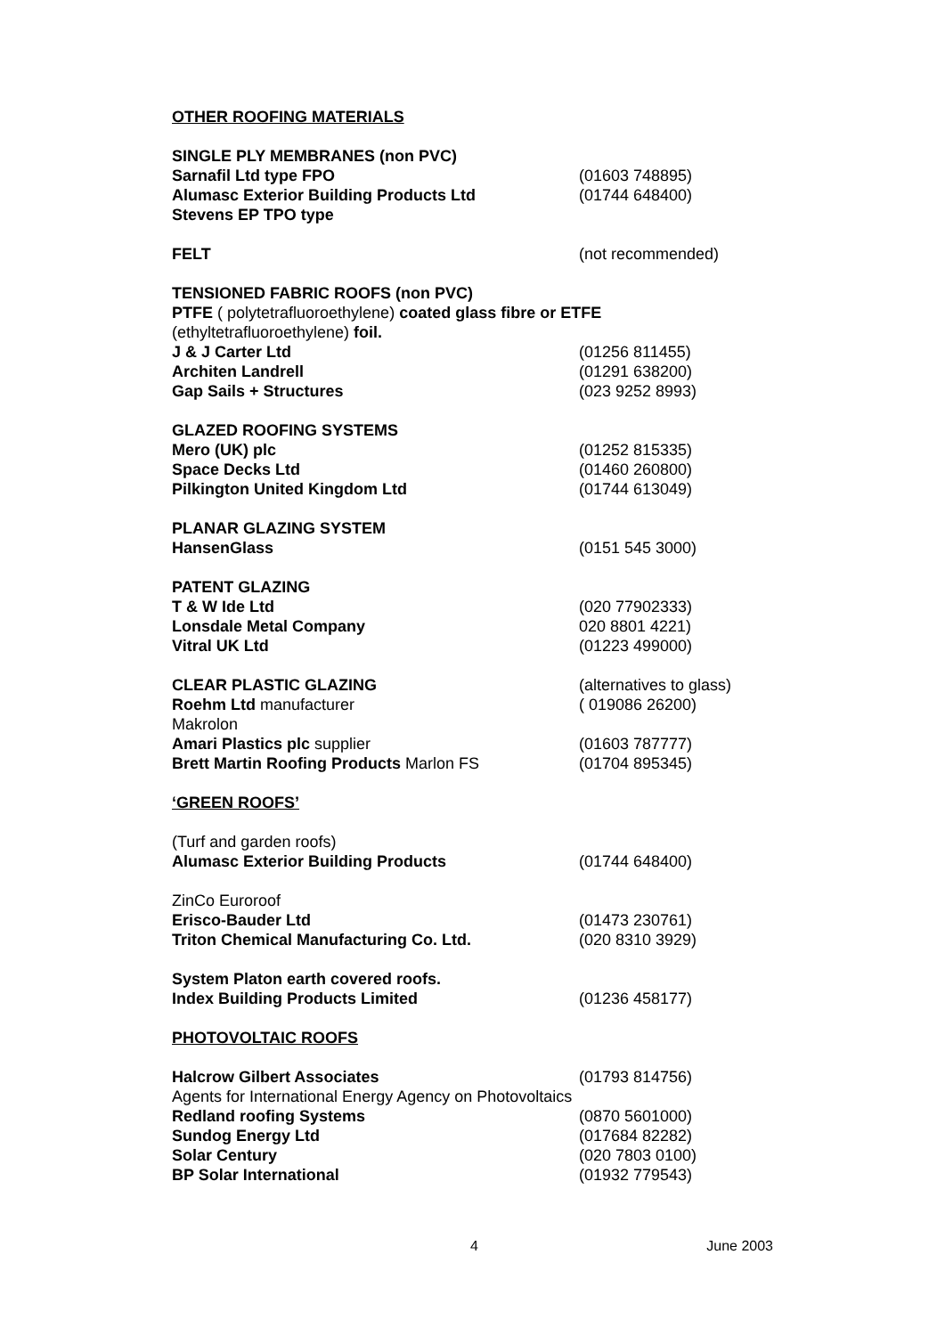OTHER ROOFING MATERIALS
SINGLE PLY MEMBRANES (non PVC)
Sarnafil Ltd type FPO (01603 748895)
Alumasc Exterior Building Products Ltd (01744 648400)
Stevens EP TPO type
FELT (not recommended)
TENSIONED FABRIC ROOFS (non PVC)
PTFE ( polytetrafluoroethylene) coated glass fibre or ETFE
(ethyltetrafluoroethylene) foil.
J & J Carter Ltd (01256 811455)
Architen Landrell (01291 638200)
Gap Sails + Structures (023 9252 8993)
GLAZED ROOFING SYSTEMS
Mero (UK) plc (01252 815335)
Space Decks Ltd (01460 260800)
Pilkington United Kingdom Ltd (01744 613049)
PLANAR GLAZING SYSTEM
HansenGlass (0151 545 3000)
PATENT GLAZING
T & W Ide Ltd (020 77902333)
Lonsdale Metal Company 020 8801 4221)
Vitral UK Ltd (01223 499000)
CLEAR PLASTIC GLAZING (alternatives to glass)
Roehm Ltd manufacturer ( 019086 26200)
Makrolon
Amari Plastics plc supplier (01603 787777)
Brett Martin Roofing Products Marlon FS (01704 895345)
‘GREEN ROOFS’
(Turf and garden roofs)
Alumasc Exterior Building Products (01744 648400)
ZinCo Euroroof
Erisco-Bauder Ltd (01473 230761)
Triton Chemical Manufacturing Co. Ltd. (020 8310 3929)
System Platon earth covered roofs.
Index Building Products Limited (01236 458177)
PHOTOVOLTAIC ROOFS
Halcrow Gilbert Associates (01793 814756)
Agents for International Energy Agency on Photovoltaics
Redland roofing Systems (0870 5601000)
Sundog Energy Ltd (017684 82282)
Solar Century (020 7803 0100)
BP Solar International (01932 779543)
4 June 2003